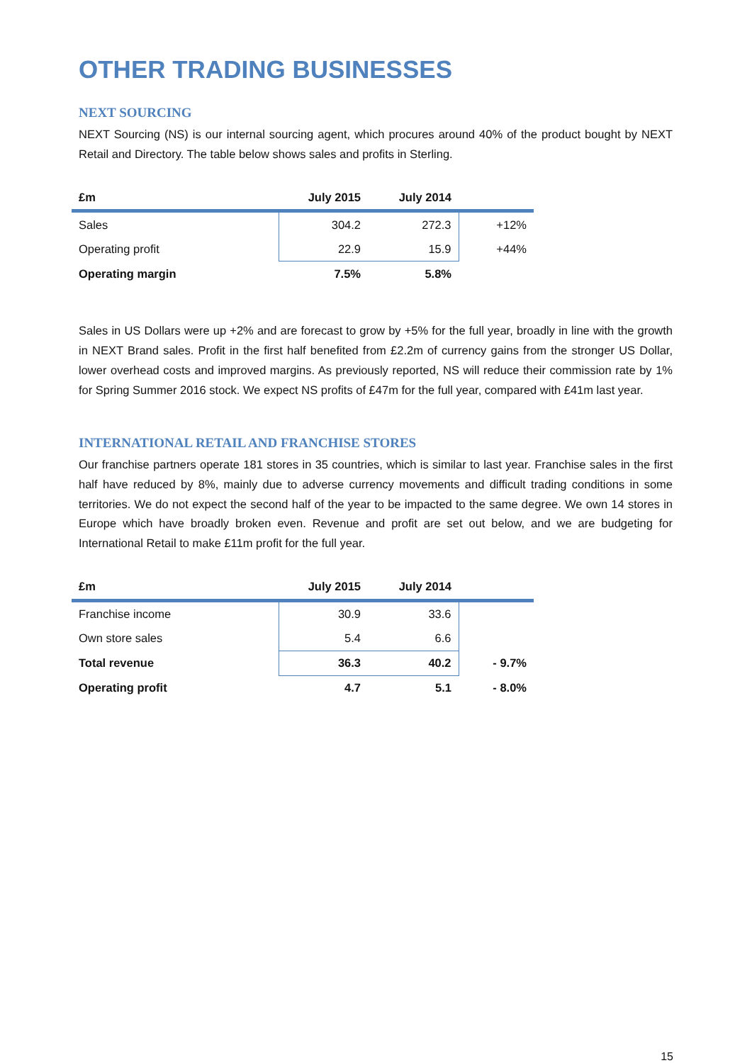OTHER TRADING BUSINESSES
NEXT SOURCING
NEXT Sourcing (NS) is our internal sourcing agent, which procures around 40% of the product bought by NEXT Retail and Directory. The table below shows sales and profits in Sterling.
| £m | July 2015 | July 2014 | |
| --- | --- | --- | --- |
| Sales | 304.2 | 272.3 | +12% |
| Operating profit | 22.9 | 15.9 | +44% |
| Operating margin | 7.5% | 5.8% | |
Sales in US Dollars were up +2% and are forecast to grow by +5% for the full year, broadly in line with the growth in NEXT Brand sales. Profit in the first half benefited from £2.2m of currency gains from the stronger US Dollar, lower overhead costs and improved margins. As previously reported, NS will reduce their commission rate by 1% for Spring Summer 2016 stock. We expect NS profits of £47m for the full year, compared with £41m last year.
INTERNATIONAL RETAIL AND FRANCHISE STORES
Our franchise partners operate 181 stores in 35 countries, which is similar to last year. Franchise sales in the first half have reduced by 8%, mainly due to adverse currency movements and difficult trading conditions in some territories. We do not expect the second half of the year to be impacted to the same degree. We own 14 stores in Europe which have broadly broken even. Revenue and profit are set out below, and we are budgeting for International Retail to make £11m profit for the full year.
| £m | July 2015 | July 2014 | |
| --- | --- | --- | --- |
| Franchise income | 30.9 | 33.6 | |
| Own store sales | 5.4 | 6.6 | |
| Total revenue | 36.3 | 40.2 | - 9.7% |
| Operating profit | 4.7 | 5.1 | - 8.0% |
15